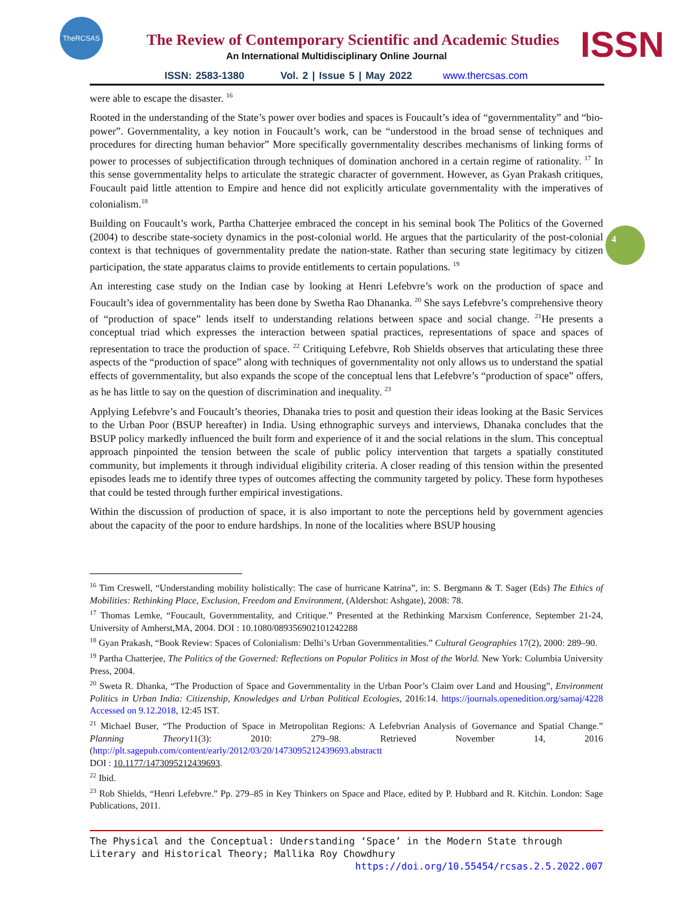TheRCSAS
The Review of Contemporary Scientific and Academic Studies
An International Multidisciplinary Online Journal
ISSN
ISSN: 2583-1380 Vol. 2 | Issue 5 | May 2022 www.thercsas.com
4
were able to escape the disaster. <sup>16</sup>
Rooted in the understanding of the State’s power over bodies and spaces is Foucault’s idea of “governmentality” and “bio-power”. Governmentality, a key notion in Foucault’s work, can be “understood in the broad sense of techniques and procedures for directing human behavior” More specifically governmentality describes mechanisms of linking forms of power to processes of subjectification through techniques of domination anchored in a certain regime of rationality. <sup>17</sup> In this sense governmentality helps to articulate the strategic character of government. However, as Gyan Prakash critiques, Foucault paid little attention to Empire and hence did not explicitly articulate governmentality with the imperatives of colonialism.<sup>18</sup>
Building on Foucault’s work, Partha Chatterjee embraced the concept in his seminal book The Politics of the Governed (2004) to describe state-society dynamics in the post-colonial world. He argues that the particularity of the post-colonial context is that techniques of governmentality predate the nation-state. Rather than securing state legitimacy by citizen participation, the state apparatus claims to provide entitlements to certain populations. <sup>19</sup>
An interesting case study on the Indian case by looking at Henri Lefebvre’s work on the production of space and Foucault’s idea of governmentality has been done by Swetha Rao Dhananka. <sup>20</sup> She says Lefebvre’s comprehensive theory of “production of space” lends itself to understanding relations between space and social change. <sup>21</sup>He presents a conceptual triad which expresses the interaction between spatial practices, representations of space and spaces of representation to trace the production of space. <sup>22</sup> Critiquing Lefebvre, Rob Shields observes that articulating these three aspects of the “production of space” along with techniques of governmentality not only allows us to understand the spatial effects of governmentality, but also expands the scope of the conceptual lens that Lefebvre’s “production of space” offers, as he has little to say on the question of discrimination and inequality. <sup>23</sup>
Applying Lefebvre’s and Foucault’s theories, Dhanaka tries to posit and question their ideas looking at the Basic Services to the Urban Poor (BSUP hereafter) in India. Using ethnographic surveys and interviews, Dhanaka concludes that the BSUP policy markedly influenced the built form and experience of it and the social relations in the slum. This conceptual approach pinpointed the tension between the scale of public policy intervention that targets a spatially constituted community, but implements it through individual eligibility criteria. A closer reading of this tension within the presented episodes leads me to identify three types of outcomes affecting the community targeted by policy. These form hypotheses that could be tested through further empirical investigations.
Within the discussion of production of space, it is also important to note the perceptions held by government agencies about the capacity of the poor to endure hardships. In none of the localities where BSUP housing
<sup>16</sup> Tim Creswell, “Understanding mobility holistically: The case of hurricane Katrina”, in: S. Bergmann & T. Sager (Eds) The Ethics of Mobilities: Rethinking Place, Exclusion, Freedom and Environment, (Aldershot: Ashgate), 2008: 78.
<sup>17</sup> Thomas Lemke, “Foucault, Governmentality, and Critique.” Presented at the Rethinking Marxism Conference, September 21-24, University of Amherst,MA, 2004. DOI : 10.1080/089356902101242288
<sup>18</sup> Gyan Prakash, “Book Review: Spaces of Colonialism: Delhi’s Urban Governmentalities.” Cultural Geographies 17(2), 2000: 289–90.
<sup>19</sup> Partha Chatterjee, The Politics of the Governed: Reflections on Popular Politics in Most of the World. New York: Columbia University Press, 2004.
<sup>20</sup> Sweta R. Dhanka, “The Production of Space and Governmentality in the Urban Poor’s Claim over Land and Housing”, Environment Politics in Urban India: Citizenship, Knowledges and Urban Political Ecologies, 2016:14. https://journals.openedition.org/samaj/4228 Accessed on 9.12.2018, 12:45 IST.
<sup>21</sup> Michael Buser, “The Production of Space in Metropolitan Regions: A Lefebvrian Analysis of Governance and Spatial Change.” Planning Theory11(3): 2010: 279–98. Retrieved November 14, 2016 (http://plt.sagepub.com/content/early/2012/03/20/1473095212439693.abstractt
DOI : 10.1177/1473095212439693.
<sup>22</sup> Ibid.
<sup>23</sup> Rob Shields, “Henri Lefebvre.” Pp. 279–85 in Key Thinkers on Space and Place, edited by P. Hubbard and R. Kitchin. London: Sage Publications, 2011.
The Physical and the Conceptual: Understanding ‘Space’ in the Modern State through Literary and Historical Theory; Mallika Roy Chowdhury https://doi.org/10.55454/rcsas.2.5.2022.007